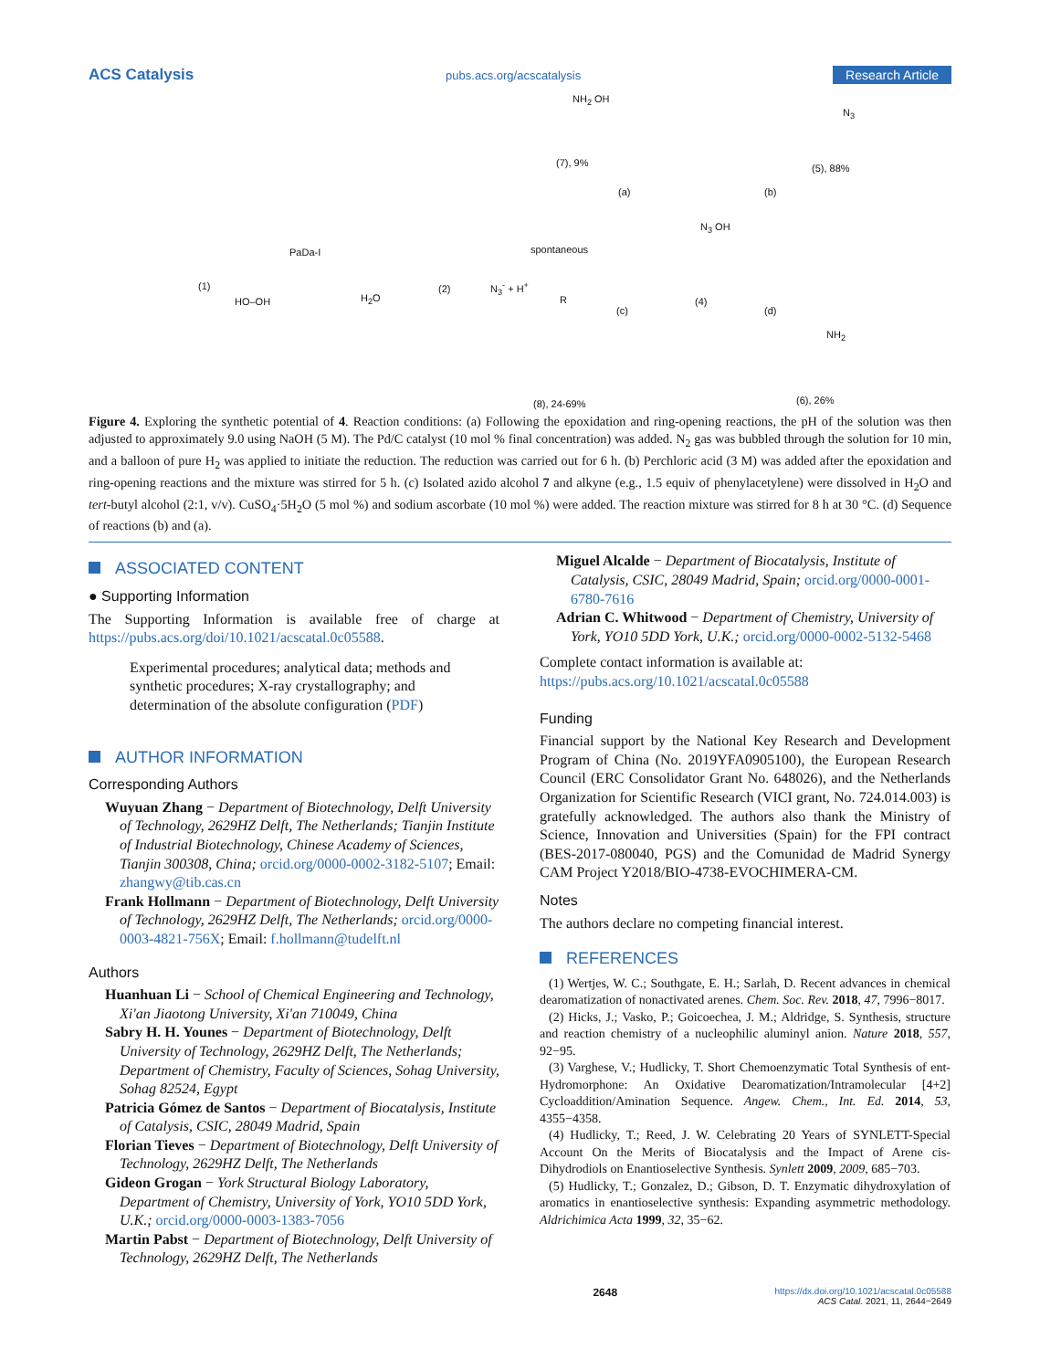ACS Catalysis pubs.acs.org/acscatalysis Research Article
NH<sub>2</sub> OH
(7), 9%
(a) (b)
N<sub>3</sub>
(5), 88%
(1)
PaDa-I
HO–OH H<sub>2</sub>O
(2)
spontaneous
N<sub>3</sub><sup>-</sup> + H<sup>+</sup>
N<sub>3</sub> OH
(4)
(c) (d)
R
NH<sub>2</sub>
(8), 24-69% (6), 26%
Figure 4. Exploring the synthetic potential of 4. Reaction conditions: (a) Following the epoxidation and ring-opening reactions, the pH of the solution was then adjusted to approximately 9.0 using NaOH (5 M). The Pd/C catalyst (10 mol % final concentration) was added. N<sub>2</sub> gas was bubbled through the solution for 10 min, and a balloon of pure H<sub>2</sub> was applied to initiate the reduction. The reduction was carried out for 6 h. (b) Perchloric acid (3 M) was added after the epoxidation and ring-opening reactions and the mixture was stirred for 5 h. (c) Isolated azido alcohol 7 and alkyne (e.g., 1.5 equiv of phenylacetylene) were dissolved in H<sub>2</sub>O and tert-butyl alcohol (2:1, v/v). CuSO<sub>4</sub>·5H<sub>2</sub>O (5 mol %) and sodium ascorbate (10 mol %) were added. The reaction mixture was stirred for 8 h at 30 °C. (d) Sequence of reactions (b) and (a).
ASSOCIATED CONTENT
● Supporting Information
The Supporting Information is available free of charge at https://pubs.acs.org/doi/10.1021/acscatal.0c05588.
Experimental procedures; analytical data; methods and synthetic procedures; X-ray crystallography; and determination of the absolute configuration (PDF)
AUTHOR INFORMATION
Corresponding Authors
Wuyuan Zhang − Department of Biotechnology, Delft University of Technology, 2629HZ Delft, The Netherlands; Tianjin Institute of Industrial Biotechnology, Chinese Academy of Sciences, Tianjin 300308, China; orcid.org/0000-0002-3182-5107; Email: zhangwy@tib.cas.cn
Frank Hollmann − Department of Biotechnology, Delft University of Technology, 2629HZ Delft, The Netherlands; orcid.org/0000-0003-4821-756X; Email: f.hollmann@tudelft.nl
Authors
Huanhuan Li − School of Chemical Engineering and Technology, Xi'an Jiaotong University, Xi'an 710049, China
Sabry H. H. Younes − Department of Biotechnology, Delft University of Technology, 2629HZ Delft, The Netherlands; Department of Chemistry, Faculty of Sciences, Sohag University, Sohag 82524, Egypt
Patricia Gómez de Santos − Department of Biocatalysis, Institute of Catalysis, CSIC, 28049 Madrid, Spain
Florian Tieves − Department of Biotechnology, Delft University of Technology, 2629HZ Delft, The Netherlands
Gideon Grogan − York Structural Biology Laboratory, Department of Chemistry, University of York, YO10 5DD York, U.K.; orcid.org/0000-0003-1383-7056
Martin Pabst − Department of Biotechnology, Delft University of Technology, 2629HZ Delft, The Netherlands
Miguel Alcalde − Department of Biocatalysis, Institute of Catalysis, CSIC, 28049 Madrid, Spain; orcid.org/0000-0001-6780-7616
Adrian C. Whitwood − Department of Chemistry, University of York, YO10 5DD York, U.K.; orcid.org/0000-0002-5132-5468
Complete contact information is available at: https://pubs.acs.org/10.1021/acscatal.0c05588
Funding
Financial support by the National Key Research and Development Program of China (No. 2019YFA0905100), the European Research Council (ERC Consolidator Grant No. 648026), and the Netherlands Organization for Scientific Research (VICI grant, No. 724.014.003) is gratefully acknowledged. The authors also thank the Ministry of Science, Innovation and Universities (Spain) for the FPI contract (BES-2017-080040, PGS) and the Comunidad de Madrid Synergy CAM Project Y2018/BIO-4738-EVOCHIMERA-CM.
Notes
The authors declare no competing financial interest.
REFERENCES
(1) Wertjes, W. C.; Southgate, E. H.; Sarlah, D. Recent advances in chemical dearomatization of nonactivated arenes. Chem. Soc. Rev. 2018, 47, 7996−8017.
(2) Hicks, J.; Vasko, P.; Goicoechea, J. M.; Aldridge, S. Synthesis, structure and reaction chemistry of a nucleophilic aluminyl anion. Nature 2018, 557, 92−95.
(3) Varghese, V.; Hudlicky, T. Short Chemoenzymatic Total Synthesis of ent-Hydromorphone: An Oxidative Dearomatization/Intramolecular [4+2] Cycloaddition/Amination Sequence. Angew. Chem., Int. Ed. 2014, 53, 4355−4358.
(4) Hudlicky, T.; Reed, J. W. Celebrating 20 Years of SYNLETT-Special Account On the Merits of Biocatalysis and the Impact of Arene cis-Dihydrodiols on Enantioselective Synthesis. Synlett 2009, 2009, 685−703.
(5) Hudlicky, T.; Gonzalez, D.; Gibson, D. T. Enzymatic dihydroxylation of aromatics in enantioselective synthesis: Expanding asymmetric methodology. Aldrichimica Acta 1999, 32, 35−62.
2648 https://dx.doi.org/10.1021/acscatal.0c05588
ACS Catal. 2021, 11, 2644−2649